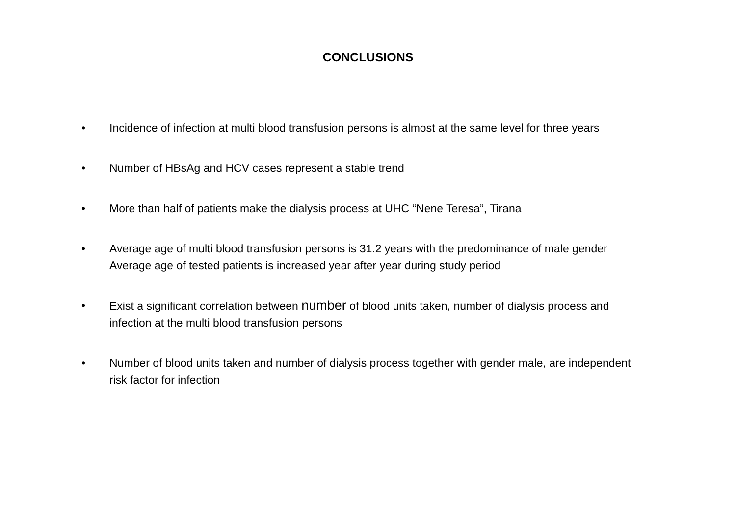CONCLUSIONS
• Incidence of infection at multi blood transfusion persons is almost at the same level for three years
• Number of HBsAg and HCV cases represent a stable trend
• More than half of patients make the dialysis process at UHC “Nene Teresa”, Tirana
• Average age of multi blood transfusion persons is 31.2 years with the predominance of male gender Average age of tested patients is increased year after year during study period
• Exist a significant correlation between number of blood units taken, number of dialysis process and infection at the multi blood transfusion persons
• Number of blood units taken and number of dialysis process together with gender male, are independent risk factor for infection